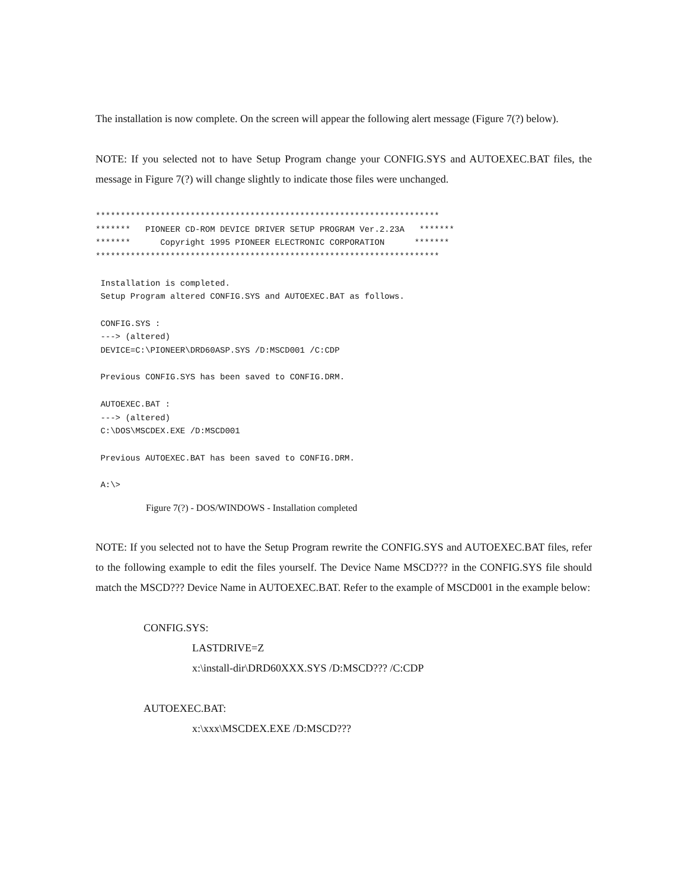The installation is now complete. On the screen will appear the following alert message (Figure 7(?) below).
NOTE: If you selected not to have Setup Program change your CONFIG.SYS and AUTOEXEC.BAT files, the message in Figure 7(?) will change slightly to indicate those files were unchanged.
*********************************************************************
*******   PIONEER CD-ROM DEVICE DRIVER SETUP PROGRAM Ver.2.23A   *******
*******      Copyright 1995 PIONEER ELECTRONIC CORPORATION      *******
*********************************************************************

 Installation is completed.
 Setup Program altered CONFIG.SYS and AUTOEXEC.BAT as follows.

 CONFIG.SYS :
 ---> (altered)
 DEVICE=C:\PIONEER\DRD60ASP.SYS /D:MSCD001 /C:CDP

 Previous CONFIG.SYS has been saved to CONFIG.DRM.

 AUTOEXEC.BAT :
 ---> (altered)
 C:\DOS\MSCDEX.EXE /D:MSCD001

 Previous AUTOEXEC.BAT has been saved to CONFIG.DRM.

 A:\>
Figure 7(?) - DOS/WINDOWS - Installation completed
NOTE: If you selected not to have the Setup Program rewrite the CONFIG.SYS and AUTOEXEC.BAT files, refer to the following example to edit the files yourself. The Device Name MSCD??? in the CONFIG.SYS file should match the MSCD??? Device Name in AUTOEXEC.BAT. Refer to the example of MSCD001 in the example below:
CONFIG.SYS:
LASTDRIVE=Z
x:\install-dir\DRD60XXX.SYS /D:MSCD??? /C:CDP
AUTOEXEC.BAT:
x:\xxx\MSCDEX.EXE /D:MSCD???